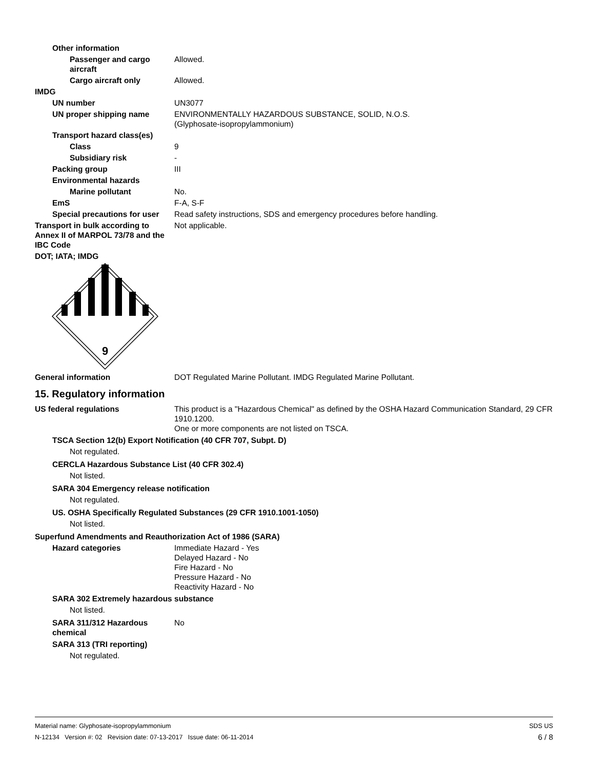Other information
Passenger and cargo aircraft
Allowed.
Cargo aircraft only Allowed.
IMDG
UN number UN3077
UN proper shipping name ENVIRONMENTALLY HAZARDOUS SUBSTANCE, SOLID, N.O.S.
(Glyphosate-isopropylammonium)
Transport hazard class(es)
Class 9
Subsidiary risk -
Packing group III
Environmental hazards
Marine pollutant No.
EmS F-A, S-F
Special precautions for user
Read safety instructions, SDS and emergency procedures before handling.
Transport in bulk according to Annex II of MARPOL 73/78 and the IBC Code
Not applicable.
DOT; IATA; IMDG
9
General information DOT Regulated Marine Pollutant. IMDG Regulated Marine Pollutant.
15. Regulatory information
US federal regulations This product is a "Hazardous Chemical" as defined by the OSHA Hazard Communication Standard, 29 CFR 1910.1200.
One or more components are not listed on TSCA.
TSCA Section 12(b) Export Notification (40 CFR 707, Subpt. D)
Not regulated.
CERCLA Hazardous Substance List (40 CFR 302.4)
Not listed.
SARA 304 Emergency release notification
Not regulated.
US. OSHA Specifically Regulated Substances (29 CFR 1910.1001-1050)
Not listed.
Superfund Amendments and Reauthorization Act of 1986 (SARA)
Hazard categories Immediate Hazard - Yes
Delayed Hazard - No
Fire Hazard - No
Pressure Hazard - No
Reactivity Hazard - No
SARA 302 Extremely hazardous substance
Not listed.
SARA 311/312 Hazardous chemical
No
SARA 313 (TRI reporting)
Not regulated.
Material name: Glyphosate-isopropylammonium
N-12134 Version #: 02 Revision date: 07-13-2017 Issue date: 06-11-2014
SDS US
6 / 8